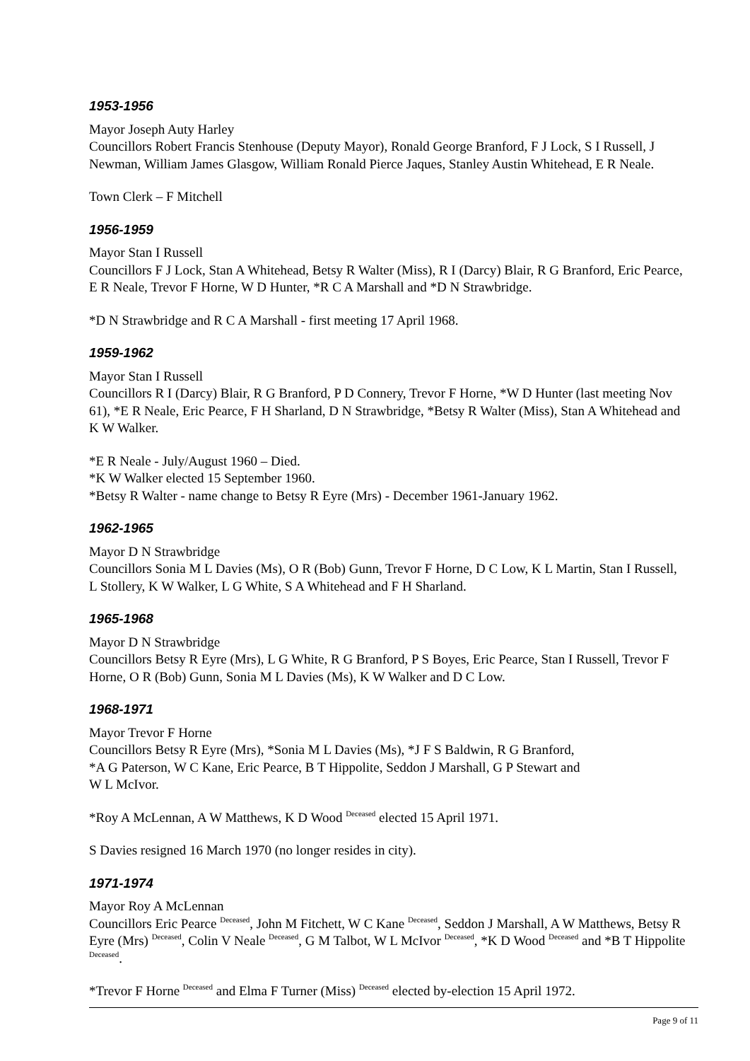1953-1956
Mayor Joseph Auty Harley
Councillors Robert Francis Stenhouse (Deputy Mayor), Ronald George Branford, F J Lock, S I Russell, J Newman, William James Glasgow, William Ronald Pierce Jaques, Stanley Austin Whitehead, E R Neale.
Town Clerk – F Mitchell
1956-1959
Mayor Stan I Russell
Councillors F J Lock, Stan A Whitehead, Betsy R Walter (Miss), R I (Darcy) Blair, R G Branford, Eric Pearce, E R Neale, Trevor F Horne, W D Hunter, *R C A Marshall and *D N Strawbridge.
*D N Strawbridge and R C A Marshall - first meeting 17 April 1968.
1959-1962
Mayor Stan I Russell
Councillors R I (Darcy) Blair, R G Branford, P D Connery, Trevor F Horne, *W D Hunter (last meeting Nov 61), *E R Neale, Eric Pearce, F H Sharland, D N Strawbridge, *Betsy R Walter (Miss), Stan A Whitehead and K W Walker.
*E R Neale - July/August 1960 – Died.
*K W Walker elected 15 September 1960.
*Betsy R Walter - name change to Betsy R Eyre (Mrs) - December 1961-January 1962.
1962-1965
Mayor D N Strawbridge
Councillors Sonia M L Davies (Ms), O R (Bob) Gunn, Trevor F Horne, D C Low, K L Martin, Stan I Russell, L Stollery, K W Walker, L G White, S A Whitehead and F H Sharland.
1965-1968
Mayor D N Strawbridge
Councillors Betsy R Eyre (Mrs), L G White, R G Branford, P S Boyes, Eric Pearce, Stan I Russell, Trevor F Horne, O R (Bob) Gunn, Sonia M L Davies (Ms), K W Walker and D C Low.
1968-1971
Mayor Trevor F Horne
Councillors Betsy R Eyre (Mrs), *Sonia M L Davies (Ms), *J F S Baldwin, R G Branford,
*A G Paterson, W C Kane, Eric Pearce, B T Hippolite, Seddon J Marshall, G P Stewart and
W L McIvor.
*Roy A McLennan, A W Matthews, K D Wood <sup>Deceased</sup> elected 15 April 1971.
S Davies resigned 16 March 1970 (no longer resides in city).
1971-1974
Mayor Roy A McLennan
Councillors Eric Pearce <sup>Deceased</sup>, John M Fitchett, W C Kane <sup>Deceased</sup>, Seddon J Marshall, A W Matthews, Betsy R Eyre (Mrs) <sup>Deceased</sup>, Colin V Neale <sup>Deceased</sup>, G M Talbot, W L McIvor <sup>Deceased</sup>, *K D Wood <sup>Deceased</sup> and *B T Hippolite <sup>Deceased</sup>.
*Trevor F Horne <sup>Deceased</sup> and Elma F Turner (Miss) <sup>Deceased</sup> elected by-election 15 April 1972.
Page 9 of 11